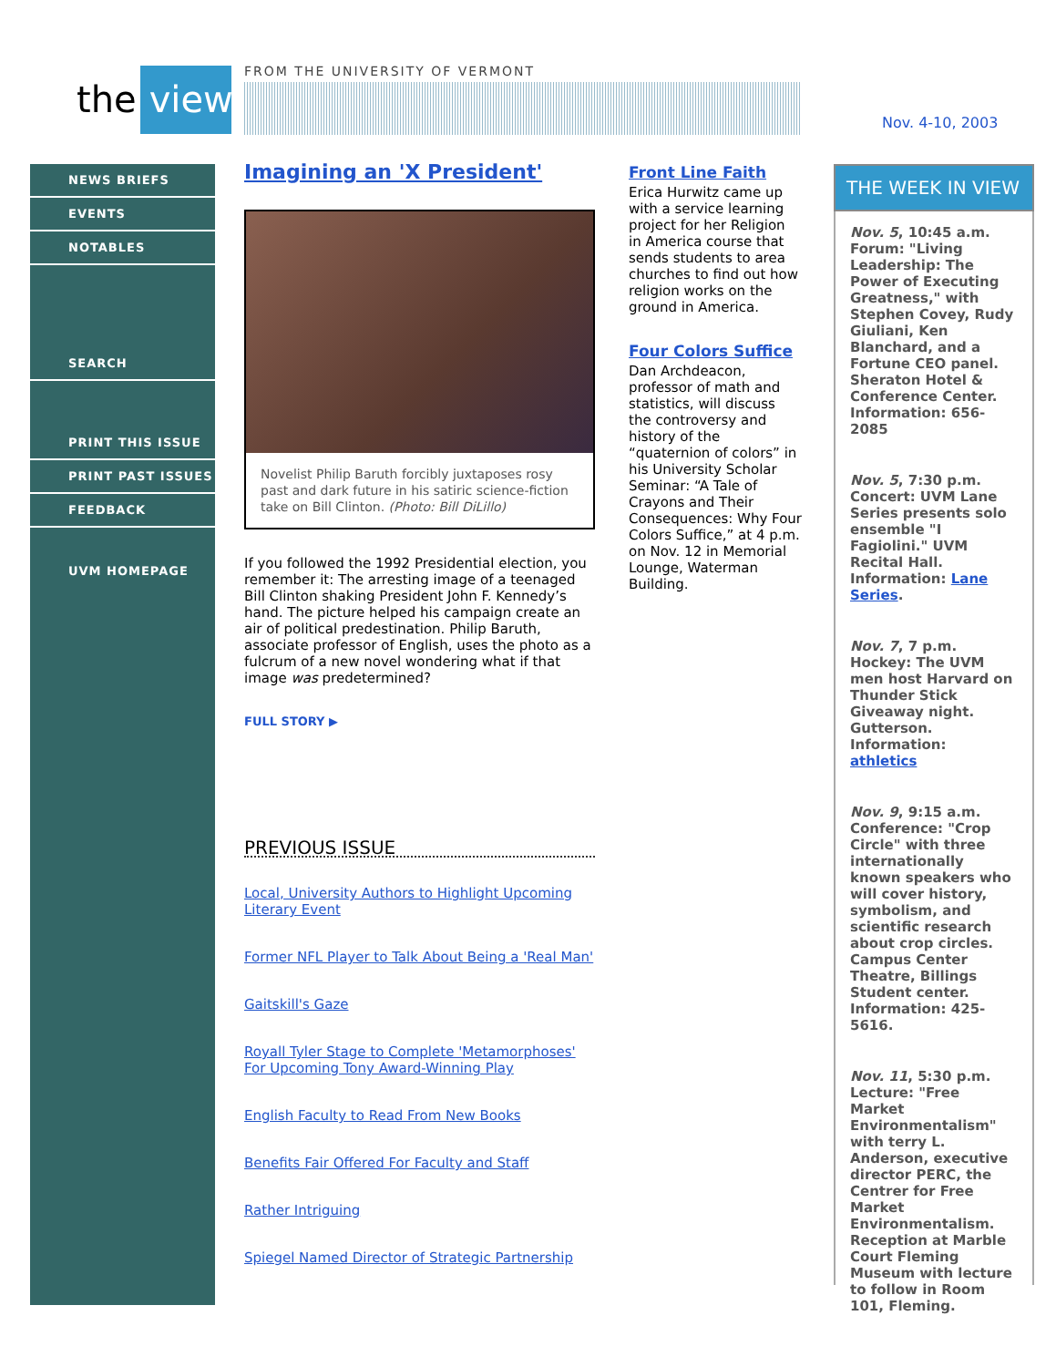the view FROM THE UNIVERSITY OF VERMONT
Nov. 4-10, 2003
NEWS BRIEFS
EVENTS
NOTABLES
SEARCH
PRINT THIS ISSUE
PRINT PAST ISSUES
FEEDBACK
UVM HOMEPAGE
Imagining an 'X President'
Novelist Philip Baruth forcibly juxtaposes rosy past and dark future in his satiric science-fiction take on Bill Clinton. (Photo: Bill DiLillo)
If you followed the 1992 Presidential election, you remember it: The arresting image of a teenaged Bill Clinton shaking President John F. Kennedy’s hand. The picture helped his campaign create an air of political predestination. Philip Baruth, associate professor of English, uses the photo as a fulcrum of a new novel wondering what if that image was predetermined?
FULL STORY ▶
PREVIOUS ISSUE
Local, University Authors to Highlight Upcoming Literary Event
Former NFL Player to Talk About Being a 'Real Man'
Gaitskill's Gaze
Royall Tyler Stage to Complete 'Metamorphoses' For Upcoming Tony Award-Winning Play
English Faculty to Read From New Books
Benefits Fair Offered For Faculty and Staff
Rather Intriguing
Spiegel Named Director of Strategic Partnership
Front Line Faith
Erica Hurwitz came up with a service learning project for her Religion in America course that sends students to area churches to find out how religion works on the ground in America.
Four Colors Suffice
Dan Archdeacon, professor of math and statistics, will discuss the controversy and history of the “quaternion of colors” in his University Scholar Seminar: “A Tale of Crayons and Their Consequences: Why Four Colors Suffice,” at 4 p.m. on Nov. 12 in Memorial Lounge, Waterman Building.
THE WEEK IN VIEW
Nov. 5, 10:45 a.m. Forum: "Living Leadership: The Power of Executing Greatness," with Stephen Covey, Rudy Giuliani, Ken Blanchard, and a Fortune CEO panel. Sheraton Hotel & Conference Center. Information: 656-2085
Nov. 5, 7:30 p.m. Concert: UVM Lane Series presents solo ensemble "I Fagiolini." UVM Recital Hall. Information: Lane Series.
Nov. 7, 7 p.m. Hockey: The UVM men host Harvard on Thunder Stick Giveaway night. Gutterson. Information: athletics
Nov. 9, 9:15 a.m. Conference: "Crop Circle" with three internationally known speakers who will cover history, symbolism, and scientific research about crop circles. Campus Center Theatre, Billings Student center. Information: 425-5616.
Nov. 11, 5:30 p.m. Lecture: "Free Market Environmentalism" with terry L. Anderson, executive director PERC, the Centrer for Free Market Environmentalism. Reception at Marble Court Fleming Museum with lecture to follow in Room 101, Fleming.